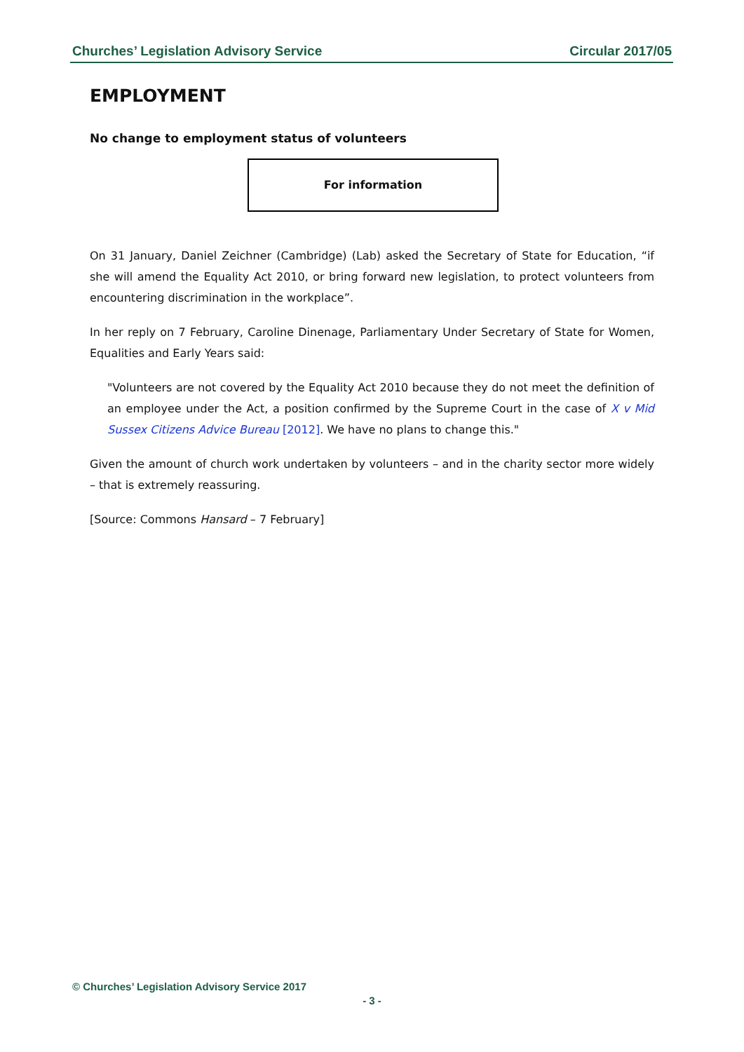Churches’ Legislation Advisory Service Circular 2017/05
EMPLOYMENT
No change to employment status of volunteers
For information
On 31 January, Daniel Zeichner (Cambridge) (Lab) asked the Secretary of State for Education, “if she will amend the Equality Act 2010, or bring forward new legislation, to protect volunteers from encountering discrimination in the workplace”.
In her reply on 7 February, Caroline Dinenage, Parliamentary Under Secretary of State for Women, Equalities and Early Years said:
"Volunteers are not covered by the Equality Act 2010 because they do not meet the definition of an employee under the Act, a position confirmed by the Supreme Court in the case of X v Mid Sussex Citizens Advice Bureau [2012]. We have no plans to change this."
Given the amount of church work undertaken by volunteers – and in the charity sector more widely – that is extremely reassuring.
[Source: Commons Hansard – 7 February]
© Churches’ Legislation Advisory Service 2017
- 3 -